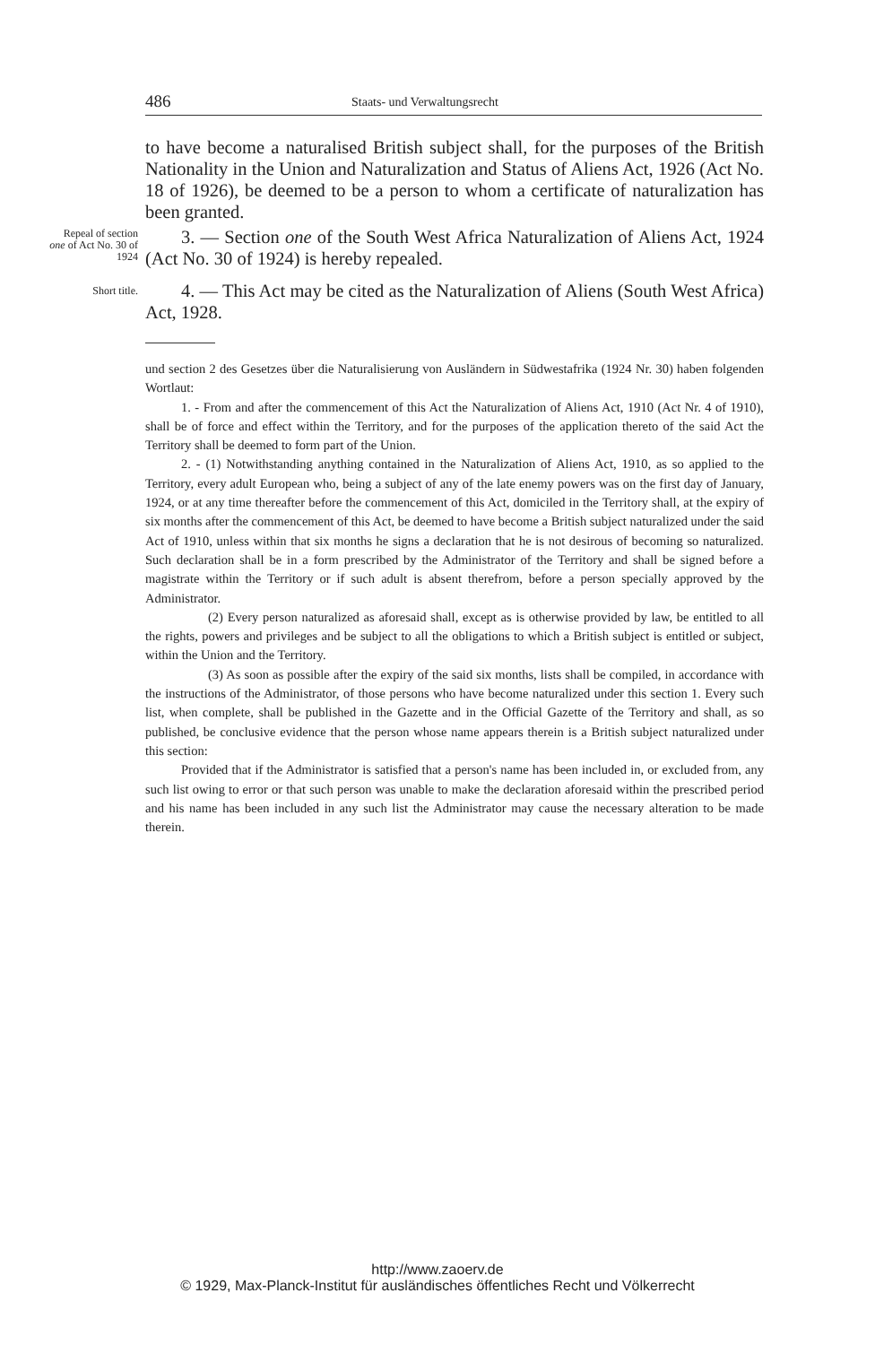486 Staats- und Verwaltungsrecht
to have become a naturalised British subject shall, for the purposes of the British Nationality in the Union and Naturalization and Status of Aliens Act, 1926 (Act No. 18 of 1926), be deemed to be a person to whom a certificate of naturalization has been granted.
Repeal of section one of Act No. 30 of 1924
3. — Section one of the South West Africa Naturalization of Aliens Act, 1924 (Act No. 30 of 1924) is hereby repealed.
Short title.
4. — This Act may be cited as the Naturalization of Aliens (South West Africa) Act, 1928.
und section 2 des Gesetzes über die Naturalisierung von Ausländern in Südwestafrika (1924 Nr. 30) haben folgenden Wortlaut:
1. - From and after the commencement of this Act the Naturalization of Aliens Act, 1910 (Act Nr. 4 of 1910), shall be of force and effect within the Territory, and for the purposes of the application thereto of the said Act the Territory shall be deemed to form part of the Union.
2. - (1) Notwithstanding anything contained in the Naturalization of Aliens Act, 1910, as so applied to the Territory, every adult European who, being a subject of any of the late enemy powers was on the first day of January, 1924, or at any time thereafter before the commencement of this Act, domiciled in the Territory shall, at the expiry of six months after the commencement of this Act, be deemed to have become a British subject naturalized under the said Act of 1910, unless within that six months he signs a declaration that he is not desirous of becoming so naturalized. Such declaration shall be in a form prescribed by the Administrator of the Territory and shall be signed before a magistrate within the Territory or if such adult is absent therefrom, before a person specially approved by the Administrator.
(2) Every person naturalized as aforesaid shall, except as is otherwise provided by law, be entitled to all the rights, powers and privileges and be subject to all the obligations to which a British subject is entitled or subject, within the Union and the Territory.
(3) As soon as possible after the expiry of the said six months, lists shall be compiled, in accordance with the instructions of the Administrator, of those persons who have become naturalized under this section 1. Every such list, when complete, shall be published in the Gazette and in the Official Gazette of the Territory and shall, as so published, be conclusive evidence that the person whose name appears therein is a British subject naturalized under this section:
Provided that if the Administrator is satisfied that a person's name has been included in, or excluded from, any such list owing to error or that such person was unable to make the declaration aforesaid within the prescribed period and his name has been included in any such list the Administrator may cause the necessary alteration to be made therein.
http://www.zaoerv.de
© 1929, Max-Planck-Institut für ausländisches öffentliches Recht und Völkerrecht